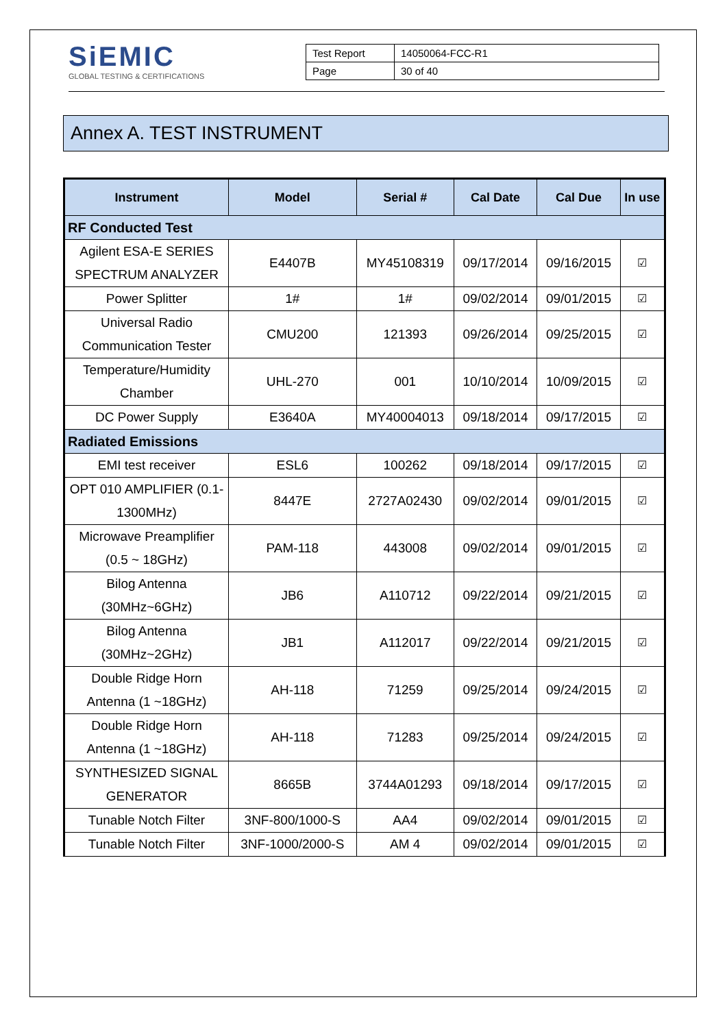SiEMIC
GLOBAL TESTING & CERTIFICATIONS
| Test Report | 14050064-FCC-R1 |
| Page | 30 of 40 |
Annex A. TEST INSTRUMENT
| Instrument | Model | Serial # | Cal Date | Cal Due | In use |
| --- | --- | --- | --- | --- | --- |
| RF Conducted Test | | | | | |
| Agilent ESA-E SERIES SPECTRUM ANALYZER | E4407B | MY45108319 | 09/17/2014 | 09/16/2015 | ☑ |
| Power Splitter | 1# | 1# | 09/02/2014 | 09/01/2015 | ☑ |
| Universal Radio Communication Tester | CMU200 | 121393 | 09/26/2014 | 09/25/2015 | ☑ |
| Temperature/Humidity Chamber | UHL-270 | 001 | 10/10/2014 | 10/09/2015 | ☑ |
| DC Power Supply | E3640A | MY40004013 | 09/18/2014 | 09/17/2015 | ☑ |
| Radiated Emissions | | | | | |
| EMI test receiver | ESL6 | 100262 | 09/18/2014 | 09/17/2015 | ☑ |
| OPT 010 AMPLIFIER (0.1-1300MHz) | 8447E | 2727A02430 | 09/02/2014 | 09/01/2015 | ☑ |
| Microwave Preamplifier (0.5 ~ 18GHz) | PAM-118 | 443008 | 09/02/2014 | 09/01/2015 | ☑ |
| Bilog Antenna (30MHz~6GHz) | JB6 | A110712 | 09/22/2014 | 09/21/2015 | ☑ |
| Bilog Antenna (30MHz~2GHz) | JB1 | A112017 | 09/22/2014 | 09/21/2015 | ☑ |
| Double Ridge Horn Antenna (1 ~18GHz) | AH-118 | 71259 | 09/25/2014 | 09/24/2015 | ☑ |
| Double Ridge Horn Antenna (1 ~18GHz) | AH-118 | 71283 | 09/25/2014 | 09/24/2015 | ☑ |
| SYNTHESIZED SIGNAL GENERATOR | 8665B | 3744A01293 | 09/18/2014 | 09/17/2015 | ☑ |
| Tunable Notch Filter | 3NF-800/1000-S | AA4 | 09/02/2014 | 09/01/2015 | ☑ |
| Tunable Notch Filter | 3NF-1000/2000-S | AM 4 | 09/02/2014 | 09/01/2015 | ☑ |